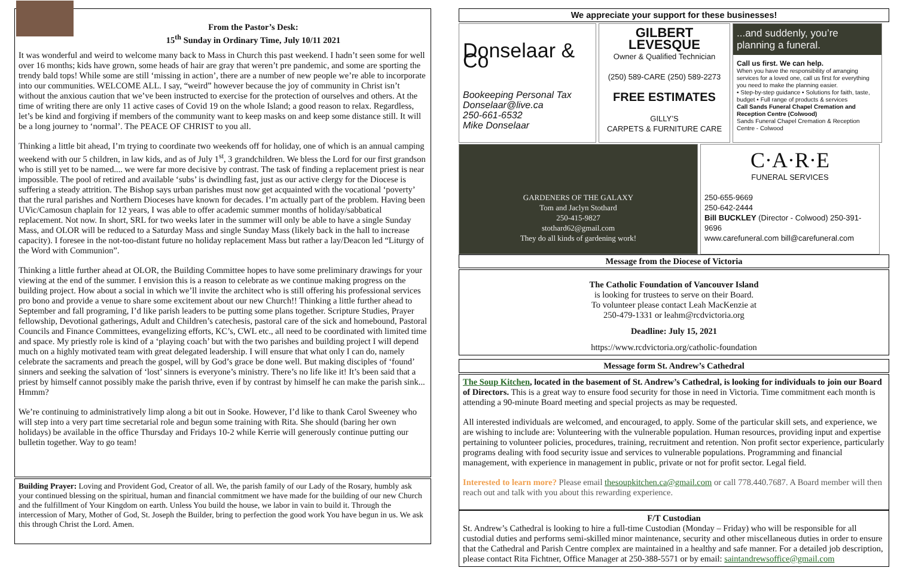From the Pastor’s Desk:
15<sup>th</sup> Sunday in Ordinary Time, July 10/11 2021
It was wonderful and weird to welcome many back to Mass in Church this past weekend. I hadn’t seen some for well over 16 months; kids have grown, some heads of hair are gray that weren’t pre pandemic, and some are sporting the trendy bald tops! While some are still ‘missing in action’, there are a number of new people we’re able to incorporate into our communities. WELCOME ALL. I say, “weird” however because the joy of community in Christ isn’t without the anxious caution that we’ve been instructed to exercise for the protection of ourselves and others. At the time of writing there are only 11 active cases of Covid 19 on the whole Island; a good reason to relax. Regardless, let’s be kind and forgiving if members of the community want to keep masks on and keep some distance still. It will be a long journey to ‘normal’. The PEACE OF CHRIST to you all.
Thinking a little bit ahead, I’m trying to coordinate two weekends off for holiday, one of which is an annual camping weekend with our 5 children, in law kids, and as of July 1<sup>st</sup>, 3 grandchildren. We bless the Lord for our first grandson who is still yet to be named.... we were far more decisive by contrast. The task of finding a replacement priest is near impossible. The pool of retired and available ‘subs’ is dwindling fast, just as our active clergy for the Diocese is suffering a steady attrition. The Bishop says urban parishes must now get acquainted with the vocational ‘poverty’ that the rural parishes and Northern Dioceses have known for decades. I’m actually part of the problem. Having been UVic/Camosun chaplain for 12 years, I was able to offer academic summer months of holiday/sabbatical replacement. Not now. In short, SRL for two weeks later in the summer will only be able to have a single Sunday Mass, and OLOR will be reduced to a Saturday Mass and single Sunday Mass (likely back in the hall to increase capacity). I foresee in the not-too-distant future no holiday replacement Mass but rather a lay/Deacon led “Liturgy of the Word with Communion”.
Thinking a little further ahead at OLOR, the Building Committee hopes to have some preliminary drawings for your viewing at the end of the summer. I envision this is a reason to celebrate as we continue making progress on the building project. How about a social in which we’ll invite the architect who is still offering his professional services pro bono and provide a venue to share some excitement about our new Church!! Thinking a little further ahead to September and fall programing, I’d like parish leaders to be putting some plans together. Scripture Studies, Prayer fellowship, Devotional gatherings, Adult and Children’s catechesis, pastoral care of the sick and homebound, Pastoral Councils and Finance Committees, evangelizing efforts, KC’s, CWL etc., all need to be coordinated with limited time and space. My priestly role is kind of a ‘playing coach’ but with the two parishes and building project I will depend much on a highly motivated team with great delegated leadership. I will ensure that what only I can do, namely celebrate the sacraments and preach the gospel, will by God’s grace be done well. But making disciples of ‘found’ sinners and seeking the salvation of ‘lost’ sinners is everyone’s ministry. There’s no life like it! It’s been said that a priest by himself cannot possibly make the parish thrive, even if by contrast by himself he can make the parish sink... Hmmm?
We’re continuing to administratively limp along a bit out in Sooke. However, I’d like to thank Carol Sweeney who will step into a very part time secretarial role and begun some training with Rita. She should (baring her own holidays) be available in the office Thursday and Fridays 10-2 while Kerrie will generously continue putting our bulletin together. Way to go team!
Building Prayer: Loving and Provident God, Creator of all. We, the parish family of our Lady of the Rosary, humbly ask your continued blessing on the spiritual, human and financial commitment we have made for the building of our new Church and the fulfillment of Your Kingdom on earth. Unless You build the house, we labor in vain to build it. Through the intercession of Mary, Mother of God, St. Joseph the Builder, bring to perfection the good work You have begun in us. We ask this through Christ the Lord. Amen.
We appreciate your support for these businesses!
Donselaar & Co
Bookeeping Personal Tax
Donselaar@live.ca
250-661-6532
Mike Donselaar
GILBERT LEVESQUE
Owner & Qualified Technician
(250) 589-CARE (250) 589-2273
FREE ESTIMATES
GILLY’S
CARPETS & FURNITURE CARE
...and suddenly, you’re planning a funeral.
Call us first. We can help.
When you have the responsibility of arranging services for a loved one, call us first for everything you need to make the planning easier.
• Step-by-step guidance • Solutions for faith, taste, budget • Full range of products & services
Call Sands Funeral Chapel Cremation and Reception Centre (Colwood)
Sands Funeral Chapel Cremation & Reception Centre - Colwood
GARDENERS OF THE GALAXY
Tom and Jaclyn Stothard
250-415-9827
stothard62@gmail.com
They do all kinds of gardening work!
C·A·R·E
FUNERAL SERVICES
250-655-9669
250-642-2444
Bill BUCKLEY (Director - Colwood) 250-391-9696
www.carefuneral.com bill@carefuneral.com
Message from the Diocese of Victoria
The Catholic Foundation of Vancouver Island
is looking for trustees to serve on their Board.
To volunteer please contact Leah MacKenzie at
250-479-1331 or leahm@rcdvictoria.org
Deadline: July 15, 2021
https://www.rcdvictoria.org/catholic-foundation
Message form St. Andrew’s Cathedral
The Soup Kitchen, located in the basement of St. Andrew’s Cathedral, is looking for individuals to join our Board of Directors. This is a great way to ensure food security for those in need in Victoria. Time commitment each month is attending a 90-minute Board meeting and special projects as may be requested.
All interested individuals are welcomed, and encouraged, to apply. Some of the particular skill sets, and experience, we are wishing to include are: Volunteering with the vulnerable population. Human resources, providing input and expertise pertaining to volunteer policies, procedures, training, recruitment and retention. Non profit sector experience, particularly programs dealing with food security issue and services to vulnerable populations. Programming and financial management, with experience in management in public, private or not for profit sector. Legal field.
Interested to learn more? Please email thesoupkitchen.ca@gmail.com or call 778.440.7687. A Board member will then reach out and talk with you about this rewarding experience.
F/T Custodian
St. Andrew’s Cathedral is looking to hire a full-time Custodian (Monday – Friday) who will be responsible for all custodial duties and performs semi-skilled minor maintenance, security and other miscellaneous duties in order to ensure that the Cathedral and Parish Centre complex are maintained in a healthy and safe manner. For a detailed job description, please contact Rita Fichtner, Office Manager at 250-388-5571 or by email: saintandrewsoffice@gmail.com